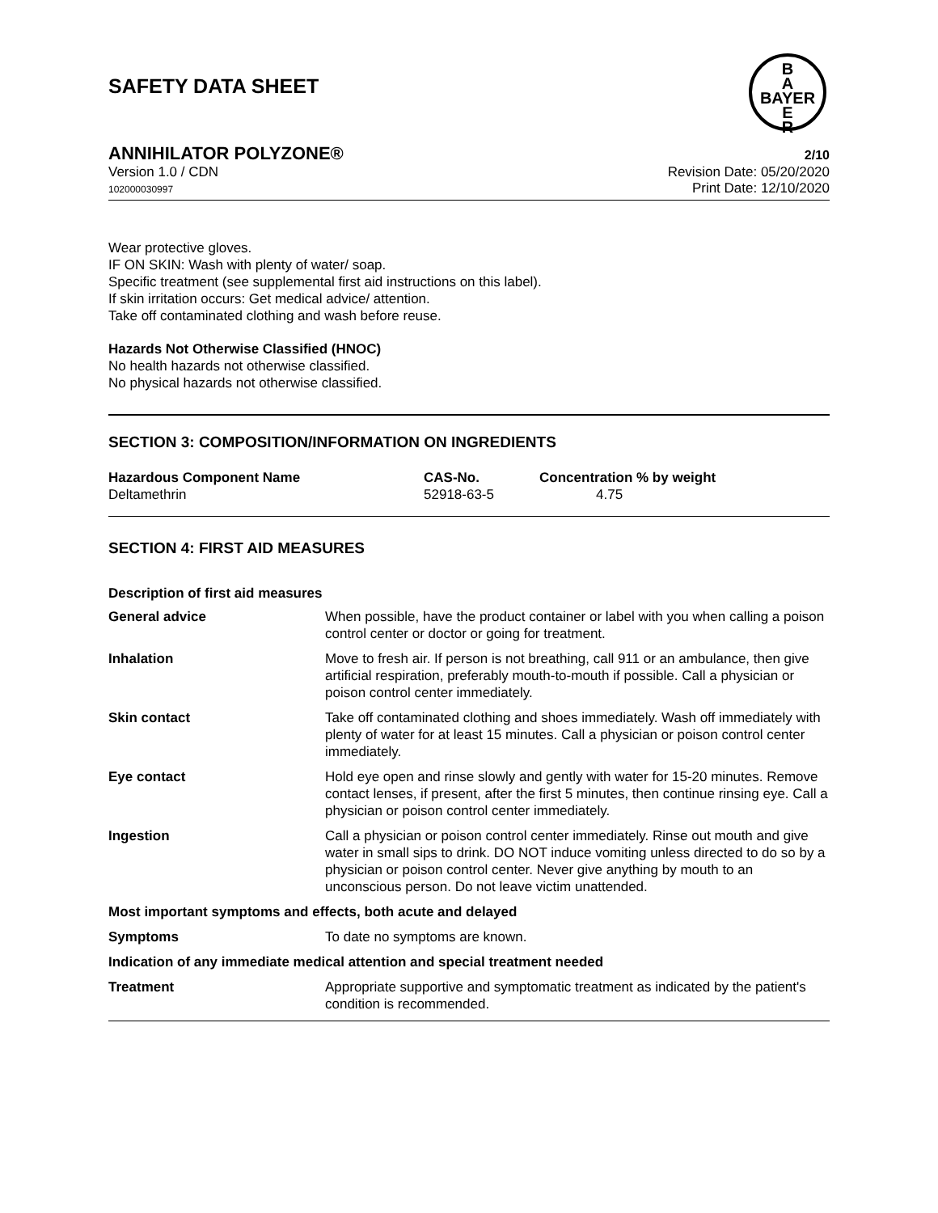SAFETY DATA SHEET
B
A
BAYER
E
R
ANNIHILATOR POLYZONE® 2/10
Version 1.0 / CDN
102000030997
Revision Date: 05/20/2020
Print Date: 12/10/2020
Wear protective gloves.
IF ON SKIN: Wash with plenty of water/ soap.
Specific treatment (see supplemental first aid instructions on this label).
If skin irritation occurs: Get medical advice/ attention.
Take off contaminated clothing and wash before reuse.
Hazards Not Otherwise Classified (HNOC)
No health hazards not otherwise classified.
No physical hazards not otherwise classified.
SECTION 3: COMPOSITION/INFORMATION ON INGREDIENTS
| Hazardous Component Name | CAS-No. | Concentration % by weight |
| --- | --- | --- |
| Deltamethrin | 52918-63-5 | 4.75 |
SECTION 4: FIRST AID MEASURES
Description of first aid measures
| General advice | When possible, have the product container or label with you when calling a poison control center or doctor or going for treatment. |
| Inhalation | Move to fresh air. If person is not breathing, call 911 or an ambulance, then give artificial respiration, preferably mouth-to-mouth if possible. Call a physician or poison control center immediately. |
| Skin contact | Take off contaminated clothing and shoes immediately. Wash off immediately with plenty of water for at least 15 minutes. Call a physician or poison control center immediately. |
| Eye contact | Hold eye open and rinse slowly and gently with water for 15-20 minutes. Remove contact lenses, if present, after the first 5 minutes, then continue rinsing eye. Call a physician or poison control center immediately. |
| Ingestion | Call a physician or poison control center immediately. Rinse out mouth and give water in small sips to drink. DO NOT induce vomiting unless directed to do so by a physician or poison control center. Never give anything by mouth to an unconscious person. Do not leave victim unattended. |
| Most important symptoms and effects, both acute and delayed | |
| Symptoms | To date no symptoms are known. |
| Indication of any immediate medical attention and special treatment needed | |
| Treatment | Appropriate supportive and symptomatic treatment as indicated by the patient's condition is recommended. |